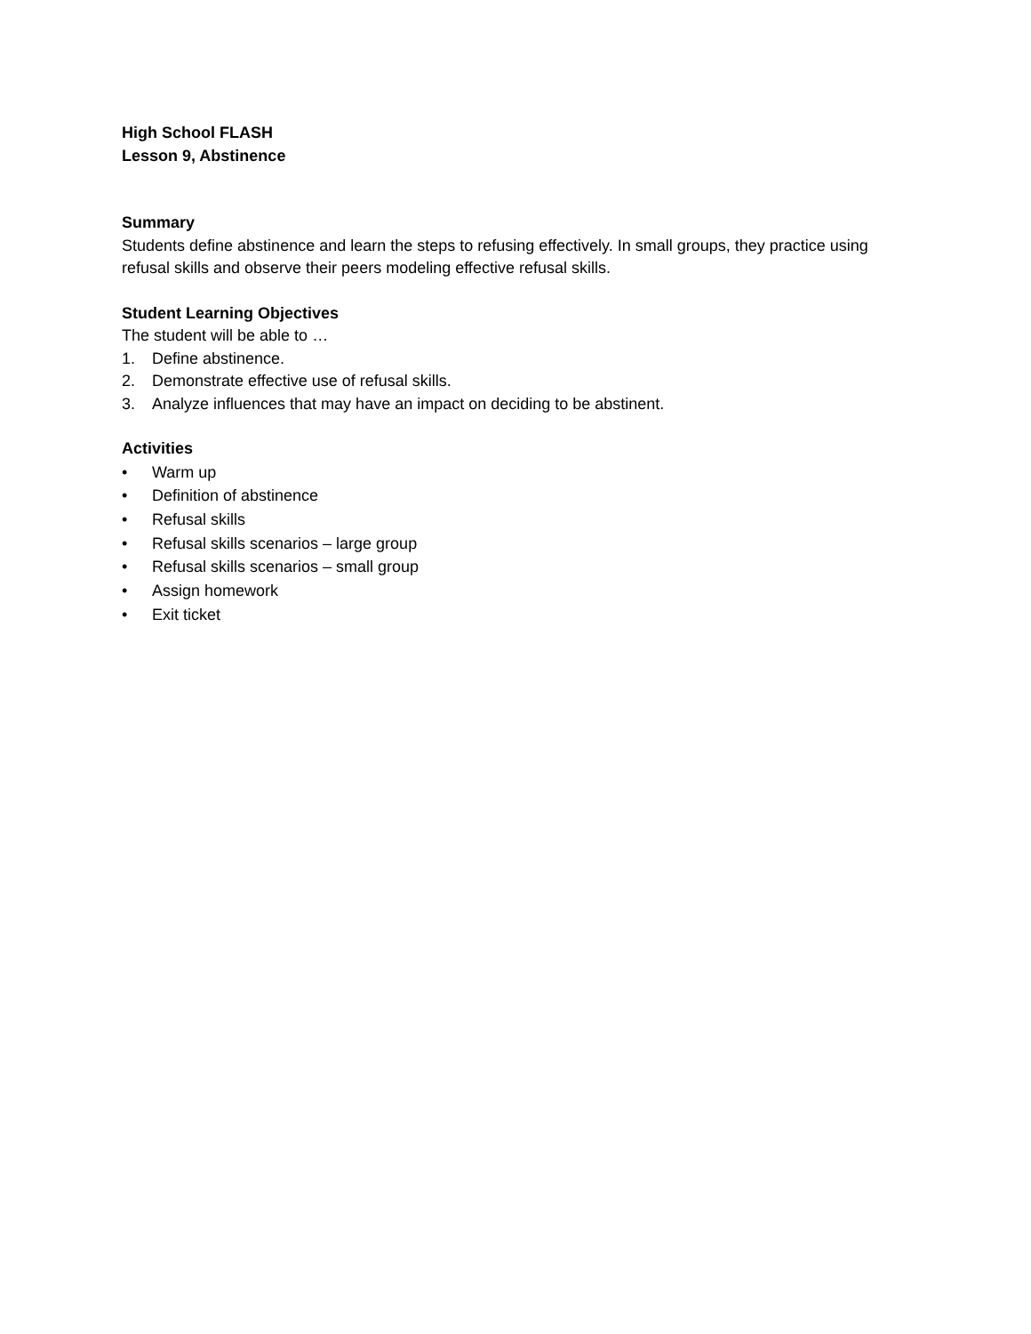High School FLASH
Lesson 9, Abstinence
Summary
Students define abstinence and learn the steps to refusing effectively. In small groups, they practice using refusal skills and observe their peers modeling effective refusal skills.
Student Learning Objectives
The student will be able to …
1. Define abstinence.
2. Demonstrate effective use of refusal skills.
3. Analyze influences that may have an impact on deciding to be abstinent.
Activities
• Warm up
• Definition of abstinence
• Refusal skills
• Refusal skills scenarios – large group
• Refusal skills scenarios – small group
• Assign homework
• Exit ticket